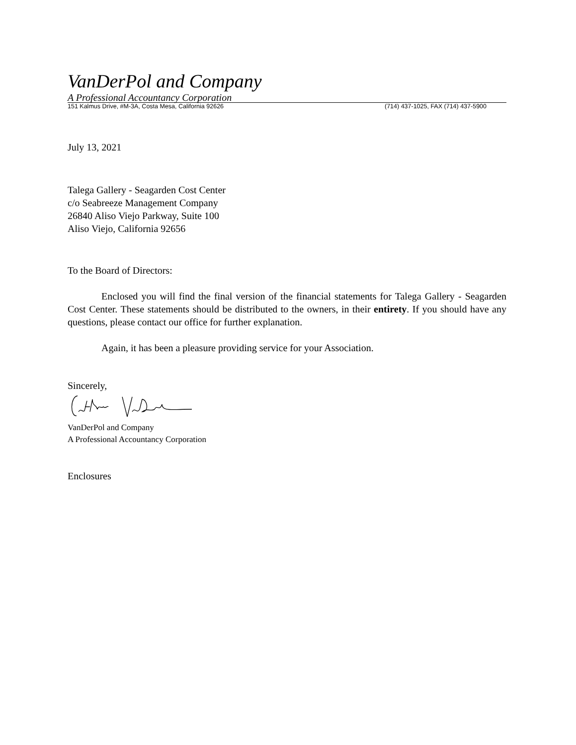VanDerPol and Company
A Professional Accountancy Corporation
151 Kalmus Drive, #M-3A, Costa Mesa, California 92626 (714) 437-1025, FAX (714) 437-5900
July 13, 2021
Talega Gallery - Seagarden Cost Center
c/o Seabreeze Management Company
26840 Aliso Viejo Parkway, Suite 100
Aliso Viejo, California 92656
To the Board of Directors:
Enclosed you will find the final version of the financial statements for Talega Gallery - Seagarden Cost Center. These statements should be distributed to the owners, in their entirety. If you should have any questions, please contact our office for further explanation.
Again, it has been a pleasure providing service for your Association.
Sincerely,
VanDerPol and Company
A Professional Accountancy Corporation
Enclosures